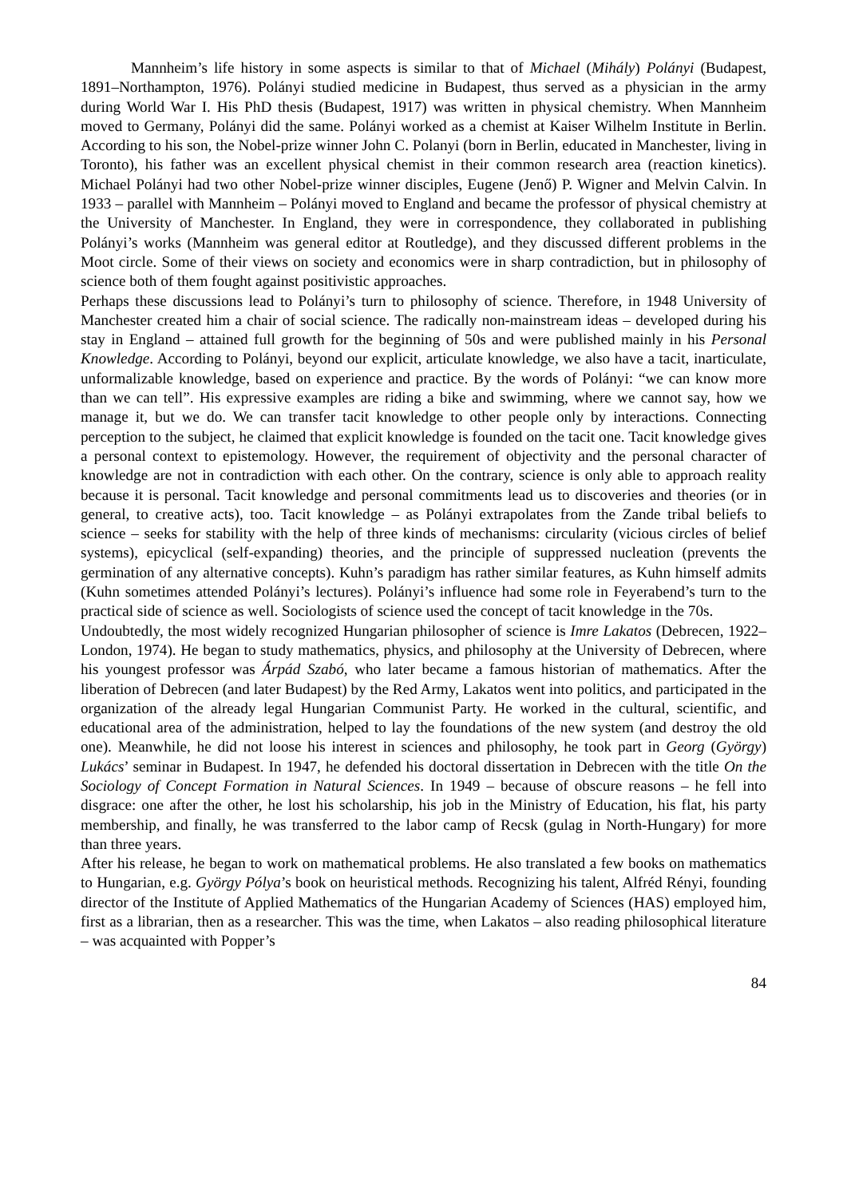Mannheim’s life history in some aspects is similar to that of Michael (Mihály) Polányi (Budapest, 1891–Northampton, 1976). Polányi studied medicine in Budapest, thus served as a physician in the army during World War I. His PhD thesis (Budapest, 1917) was written in physical chemistry. When Mannheim moved to Germany, Polányi did the same. Polányi worked as a chemist at Kaiser Wilhelm Institute in Berlin. According to his son, the Nobel-prize winner John C. Polanyi (born in Berlin, educated in Manchester, living in Toronto), his father was an excellent physical chemist in their common research area (reaction kinetics). Michael Polányi had two other Nobel-prize winner disciples, Eugene (Jenő) P. Wigner and Melvin Calvin. In 1933 – parallel with Mannheim – Polányi moved to England and became the professor of physical chemistry at the University of Manchester. In England, they were in correspondence, they collaborated in publishing Polányi’s works (Mannheim was general editor at Routledge), and they discussed different problems in the Moot circle. Some of their views on society and economics were in sharp contradiction, but in philosophy of science both of them fought against positivistic approaches.
Perhaps these discussions lead to Polányi’s turn to philosophy of science. Therefore, in 1948 University of Manchester created him a chair of social science. The radically non-mainstream ideas – developed during his stay in England – attained full growth for the beginning of 50s and were published mainly in his Personal Knowledge. According to Polányi, beyond our explicit, articulate knowledge, we also have a tacit, inarticulate, unformalizable knowledge, based on experience and practice. By the words of Polányi: “we can know more than we can tell”. His expressive examples are riding a bike and swimming, where we cannot say, how we manage it, but we do. We can transfer tacit knowledge to other people only by interactions. Connecting perception to the subject, he claimed that explicit knowledge is founded on the tacit one. Tacit knowledge gives a personal context to epistemology. However, the requirement of objectivity and the personal character of knowledge are not in contradiction with each other. On the contrary, science is only able to approach reality because it is personal. Tacit knowledge and personal commitments lead us to discoveries and theories (or in general, to creative acts), too. Tacit knowledge – as Polányi extrapolates from the Zande tribal beliefs to science – seeks for stability with the help of three kinds of mechanisms: circularity (vicious circles of belief systems), epicyclical (self-expanding) theories, and the principle of suppressed nucleation (prevents the germination of any alternative concepts). Kuhn’s paradigm has rather similar features, as Kuhn himself admits (Kuhn sometimes attended Polányi’s lectures). Polányi’s influence had some role in Feyerabend’s turn to the practical side of science as well. Sociologists of science used the concept of tacit knowledge in the 70s.
Undoubtedly, the most widely recognized Hungarian philosopher of science is Imre Lakatos (Debrecen, 1922–London, 1974). He began to study mathematics, physics, and philosophy at the University of Debrecen, where his youngest professor was Árpád Szabó, who later became a famous historian of mathematics. After the liberation of Debrecen (and later Budapest) by the Red Army, Lakatos went into politics, and participated in the organization of the already legal Hungarian Communist Party. He worked in the cultural, scientific, and educational area of the administration, helped to lay the foundations of the new system (and destroy the old one). Meanwhile, he did not loose his interest in sciences and philosophy, he took part in Georg (György) Lukács’ seminar in Budapest. In 1947, he defended his doctoral dissertation in Debrecen with the title On the Sociology of Concept Formation in Natural Sciences. In 1949 – because of obscure reasons – he fell into disgrace: one after the other, he lost his scholarship, his job in the Ministry of Education, his flat, his party membership, and finally, he was transferred to the labor camp of Recsk (gulag in North-Hungary) for more than three years.
After his release, he began to work on mathematical problems. He also translated a few books on mathematics to Hungarian, e.g. György Pólya’s book on heuristical methods. Recognizing his talent, Alfréd Rényi, founding director of the Institute of Applied Mathematics of the Hungarian Academy of Sciences (HAS) employed him, first as a librarian, then as a researcher. This was the time, when Lakatos – also reading philosophical literature – was acquainted with Popper’s
84